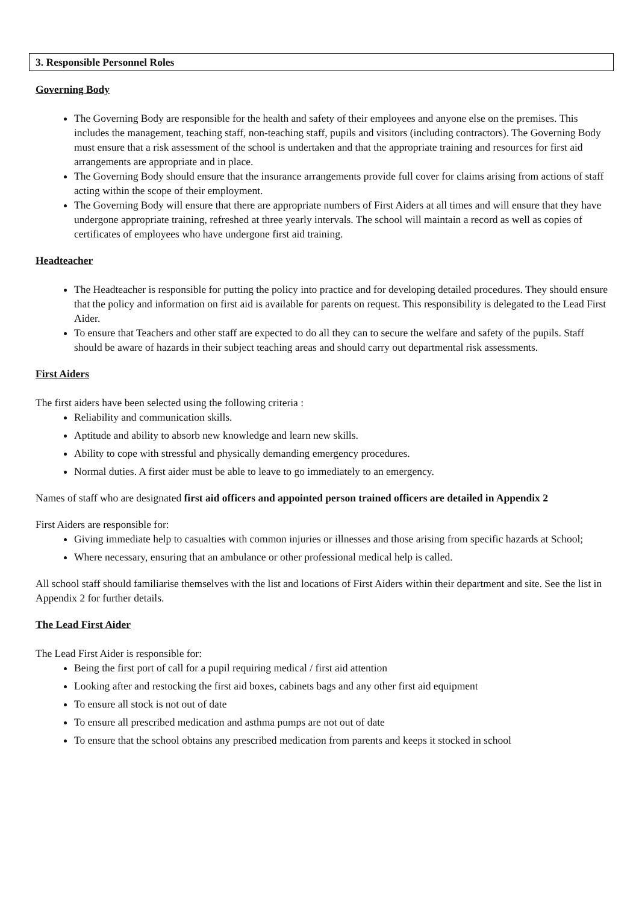3. Responsible Personnel Roles
Governing Body
The Governing Body are responsible for the health and safety of their employees and anyone else on the premises. This includes the management, teaching staff, non-teaching staff, pupils and visitors (including contractors). The Governing Body must ensure that a risk assessment of the school is undertaken and that the appropriate training and resources for first aid arrangements are appropriate and in place.
The Governing Body should ensure that the insurance arrangements provide full cover for claims arising from actions of staff acting within the scope of their employment.
The Governing Body will ensure that there are appropriate numbers of First Aiders at all times and will ensure that they have undergone appropriate training, refreshed at three yearly intervals. The school will maintain a record as well as copies of certificates of employees who have undergone first aid training.
Headteacher
The Headteacher is responsible for putting the policy into practice and for developing detailed procedures. They should ensure that the policy and information on first aid is available for parents on request. This responsibility is delegated to the Lead First Aider.
To ensure that Teachers and other staff are expected to do all they can to secure the welfare and safety of the pupils. Staff should be aware of hazards in their subject teaching areas and should carry out departmental risk assessments.
First Aiders
The first aiders have been selected using the following criteria :
Reliability and communication skills.
Aptitude and ability to absorb new knowledge and learn new skills.
Ability to cope with stressful and physically demanding emergency procedures.
Normal duties. A first aider must be able to leave to go immediately to an emergency.
Names of staff who are designated first aid officers and appointed person trained officers are detailed in Appendix 2
First Aiders are responsible for:
Giving immediate help to casualties with common injuries or illnesses and those arising from specific hazards at School;
Where necessary, ensuring that an ambulance or other professional medical help is called.
All school staff should familiarise themselves with the list and locations of First Aiders within their department and site. See the list in Appendix 2 for further details.
The Lead First Aider
The Lead First Aider is responsible for:
Being the first port of call for a pupil requiring medical / first aid attention
Looking after and restocking the first aid boxes, cabinets bags and any other first aid equipment
To ensure all stock is not out of date
To ensure all prescribed medication and asthma pumps are not out of date
To ensure that the school obtains any prescribed medication from parents and keeps it stocked in school